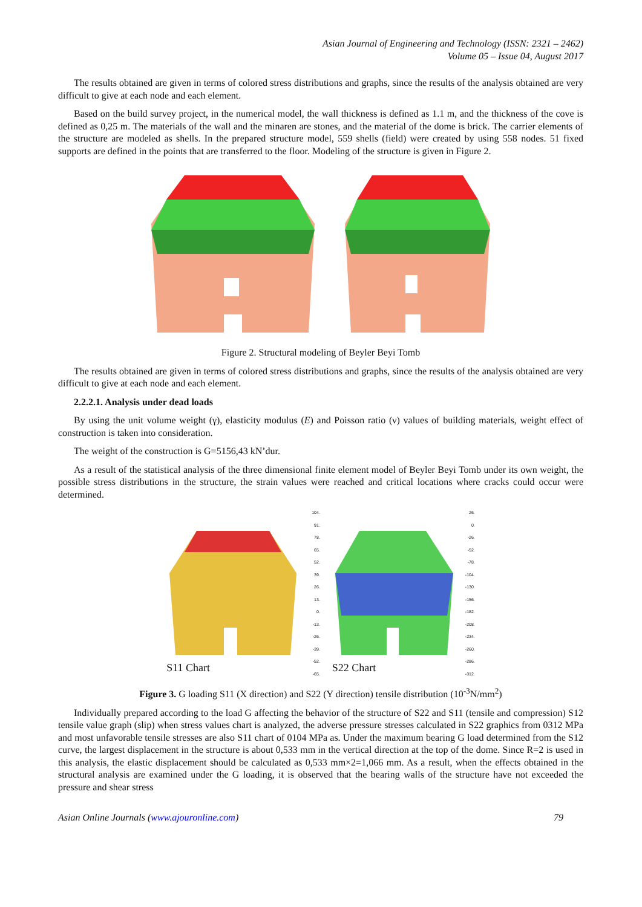Asian Journal of Engineering and Technology (ISSN: 2321 – 2462)
Volume 05 – Issue 04, August 2017
The results obtained are given in terms of colored stress distributions and graphs, since the results of the analysis obtained are very difficult to give at each node and each element.
Based on the build survey project, in the numerical model, the wall thickness is defined as 1.1 m, and the thickness of the cove is defined as 0,25 m. The materials of the wall and the minaren are stones, and the material of the dome is brick. The carrier elements of the structure are modeled as shells. In the prepared structure model, 559 shells (field) were created by using 558 nodes. 51 fixed supports are defined in the points that are transferred to the floor. Modeling of the structure is given in Figure 2.
Figure 2. Structural modeling of Beyler Beyi Tomb
The results obtained are given in terms of colored stress distributions and graphs, since the results of the analysis obtained are very difficult to give at each node and each element.
2.2.2.1. Analysis under dead loads
By using the unit volume weight (γ), elasticity modulus (E) and Poisson ratio (ν) values of building materials, weight effect of construction is taken into consideration.
The weight of the construction is G=5156,43 kN’dur.
As a result of the statistical analysis of the three dimensional finite element model of Beyler Beyi Tomb under its own weight, the possible stress distributions in the structure, the strain values were reached and critical locations where cracks could occur were determined.
S11 Chart
104.
91.
78.
65.
52.
39.
26.
13.
0.
-13.
-26.
-39.
-52.
-65.
S22 Chart
26.
0.
-26.
-52.
-78.
-104.
-130.
-156.
-182.
-208.
-234.
-260.
-286.
-312.
Figure 3. G loading S11 (X direction) and S22 (Y direction) tensile distribution (10<sup>-3</sup>N/mm<sup>2</sup>)
Individually prepared according to the load G affecting the behavior of the structure of S22 and S11 (tensile and compression) S12 tensile value graph (slip) when stress values chart is analyzed, the adverse pressure stresses calculated in S22 graphics from 0312 MPa and most unfavorable tensile stresses are also S11 chart of 0104 MPa as. Under the maximum bearing G load determined from the S12 curve, the largest displacement in the structure is about 0,533 mm in the vertical direction at the top of the dome. Since R=2 is used in this analysis, the elastic displacement should be calculated as 0,533 mm×2=1,066 mm. As a result, when the effects obtained in the structural analysis are examined under the G loading, it is observed that the bearing walls of the structure have not exceeded the pressure and shear stress
Asian Online Journals (www.ajouronline.com) 79